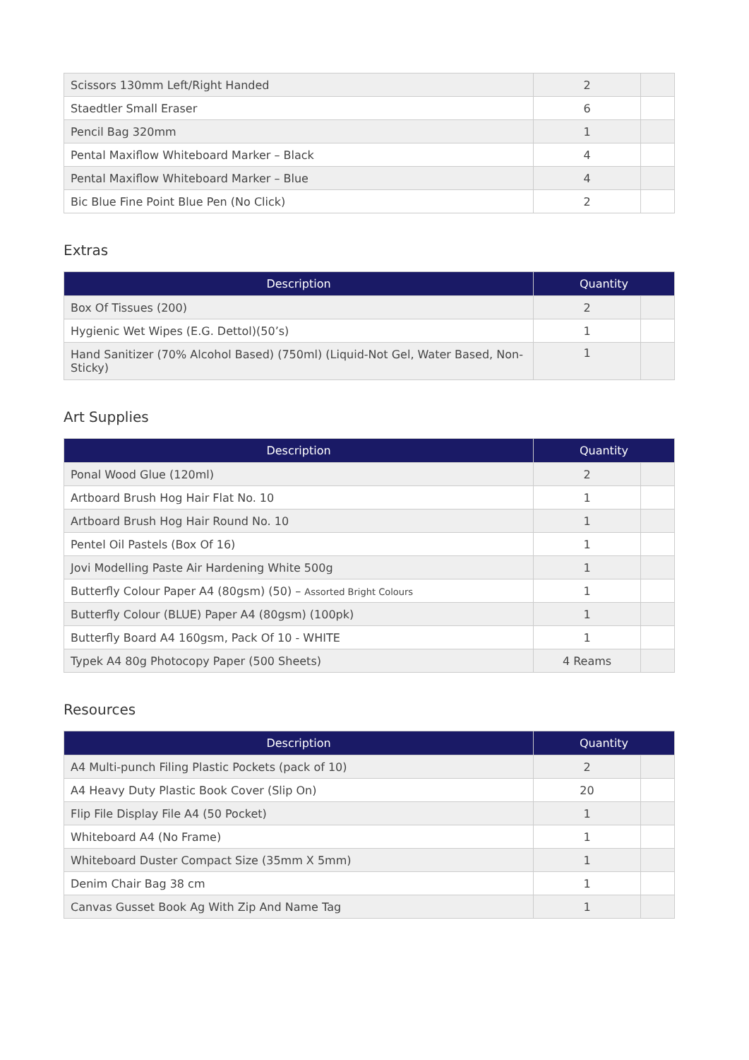| Scissors 130mm Left/Right Handed | 2 | |
| Staedtler Small Eraser | 6 | |
| Pencil Bag 320mm | 1 | |
| Pental Maxiflow Whiteboard Marker – Black | 4 | |
| Pental Maxiflow Whiteboard Marker – Blue | 4 | |
| Bic Blue Fine Point Blue Pen (No Click) | 2 | |
Extras
| Description | Quantity | |
| --- | --- | --- |
| Box Of Tissues (200) | 2 | |
| Hygienic Wet Wipes (E.G. Dettol)(50’s) | 1 | |
| Hand Sanitizer (70% Alcohol Based) (750ml) (Liquid-Not Gel, Water Based, Non-Sticky) | 1 | |
Art Supplies
| Description | Quantity | |
| --- | --- | --- |
| Ponal Wood Glue (120ml) | 2 | |
| Artboard Brush Hog Hair Flat No. 10 | 1 | |
| Artboard Brush Hog Hair Round No. 10 | 1 | |
| Pentel Oil Pastels (Box Of 16) | 1 | |
| Jovi Modelling Paste Air Hardening White 500g | 1 | |
| Butterfly Colour Paper A4 (80gsm) (50) – Assorted Bright Colours | 1 | |
| Butterfly Colour (BLUE) Paper A4 (80gsm) (100pk) | 1 | |
| Butterfly Board A4 160gsm, Pack Of 10 - WHITE | 1 | |
| Typek A4 80g Photocopy Paper (500 Sheets) | 4 Reams | |
Resources
| Description | Quantity | |
| --- | --- | --- |
| A4 Multi-punch Filing Plastic Pockets (pack of 10) | 2 | |
| A4 Heavy Duty Plastic Book Cover (Slip On) | 20 | |
| Flip File Display File A4 (50 Pocket) | 1 | |
| Whiteboard A4 (No Frame) | 1 | |
| Whiteboard Duster Compact Size (35mm X 5mm) | 1 | |
| Denim Chair Bag 38 cm | 1 | |
| Canvas Gusset Book Ag With Zip And Name Tag | 1 | |